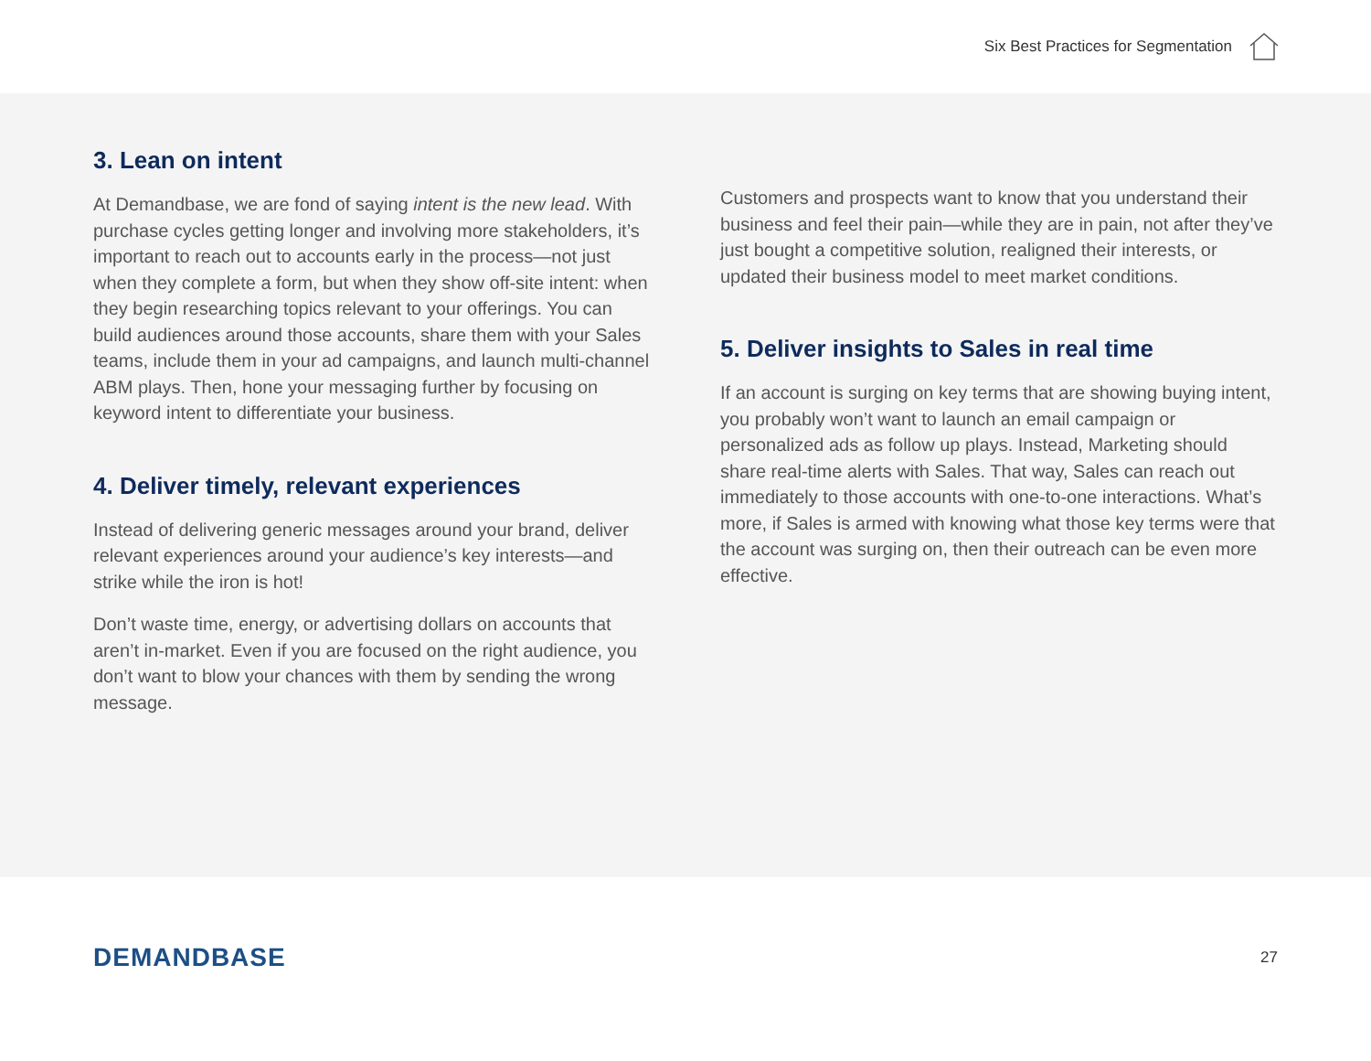Six Best Practices for Segmentation
3. Lean on intent
At Demandbase, we are fond of saying intent is the new lead. With purchase cycles getting longer and involving more stakeholders, it’s important to reach out to accounts early in the process—not just when they complete a form, but when they show off-site intent: when they begin researching topics relevant to your offerings. You can build audiences around those accounts, share them with your Sales teams, include them in your ad campaigns, and launch multi-channel ABM plays. Then, hone your messaging further by focusing on keyword intent to differentiate your business.
4. Deliver timely, relevant experiences
Instead of delivering generic messages around your brand, deliver relevant experiences around your audience’s key interests—and strike while the iron is hot!
Don’t waste time, energy, or advertising dollars on accounts that aren’t in-market. Even if you are focused on the right audience, you don’t want to blow your chances with them by sending the wrong message.
Customers and prospects want to know that you understand their business and feel their pain—while they are in pain, not after they’ve just bought a competitive solution, realigned their interests, or updated their business model to meet market conditions.
5. Deliver insights to Sales in real time
If an account is surging on key terms that are showing buying intent, you probably won’t want to launch an email campaign or personalized ads as follow up plays. Instead, Marketing should share real-time alerts with Sales. That way, Sales can reach out immediately to those accounts with one-to-one interactions. What’s more, if Sales is armed with knowing what those key terms were that the account was surging on, then their outreach can be even more effective.
DEMANDBASE
27